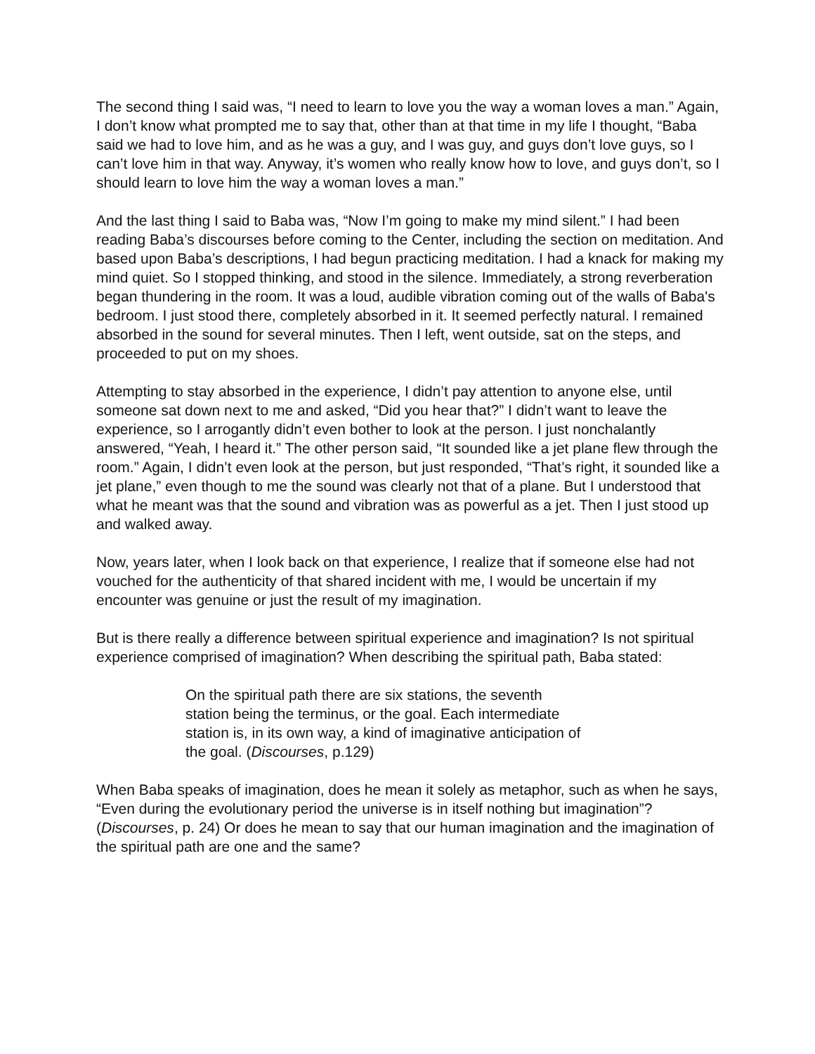The second thing I said was, “I need to learn to love you the way a woman loves a man.” Again, I don’t know what prompted me to say that, other than at that time in my life I thought, “Baba said we had to love him, and as he was a guy, and I was guy, and guys don’t love guys, so I can’t love him in that way. Anyway, it’s women who really know how to love, and guys don’t, so I should learn to love him the way a woman loves a man.”
And the last thing I said to Baba was, “Now I’m going to make my mind silent.” I had been reading Baba’s discourses before coming to the Center, including the section on meditation. And based upon Baba’s descriptions, I had begun practicing meditation. I had a knack for making my mind quiet. So I stopped thinking, and stood in the silence. Immediately, a strong reverberation began thundering in the room. It was a loud, audible vibration coming out of the walls of Baba's bedroom. I just stood there, completely absorbed in it. It seemed perfectly natural. I remained absorbed in the sound for several minutes. Then I left, went outside, sat on the steps, and proceeded to put on my shoes.
Attempting to stay absorbed in the experience, I didn’t pay attention to anyone else, until someone sat down next to me and asked, “Did you hear that?” I didn’t want to leave the experience, so I arrogantly didn’t even bother to look at the person. I just nonchalantly answered, “Yeah, I heard it.” The other person said, “It sounded like a jet plane flew through the room.” Again, I didn’t even look at the person, but just responded, “That’s right, it sounded like a jet plane,” even though to me the sound was clearly not that of a plane. But I understood that what he meant was that the sound and vibration was as powerful as a jet. Then I just stood up and walked away.
Now, years later, when I look back on that experience, I realize that if someone else had not vouched for the authenticity of that shared incident with me, I would be uncertain if my encounter was genuine or just the result of my imagination.
But is there really a difference between spiritual experience and imagination? Is not spiritual experience comprised of imagination? When describing the spiritual path, Baba stated:
On the spiritual path there are six stations, the seventh station being the terminus, or the goal. Each intermediate station is, in its own way, a kind of imaginative anticipation of the goal. (Discourses, p.129)
When Baba speaks of imagination, does he mean it solely as metaphor, such as when he says, “Even during the evolutionary period the universe is in itself nothing but imagination”? (Discourses, p. 24) Or does he mean to say that our human imagination and the imagination of the spiritual path are one and the same?